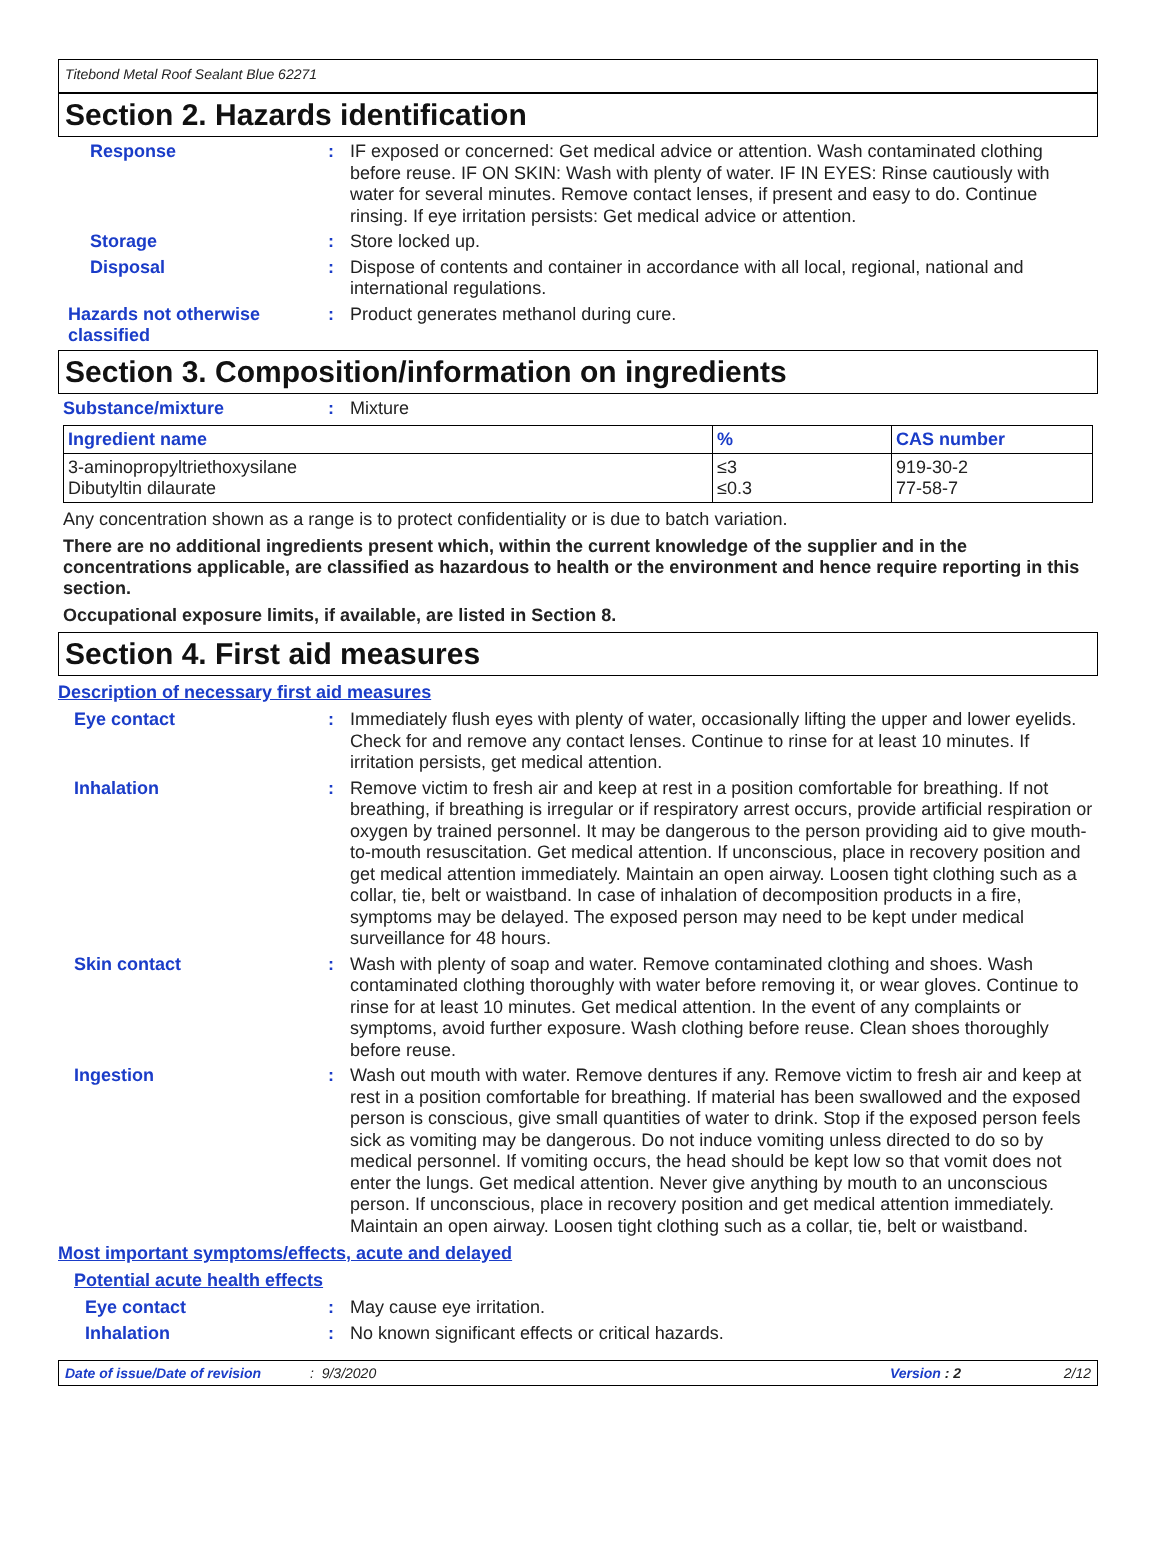Titebond Metal Roof Sealant Blue 62271
Section 2. Hazards identification
Response :
IF exposed or concerned: Get medical advice or attention. Wash contaminated clothing before reuse. IF ON SKIN: Wash with plenty of water. IF IN EYES: Rinse cautiously with water for several minutes. Remove contact lenses, if present and easy to do. Continue rinsing. If eye irritation persists: Get medical advice or attention.
Storage :
Store locked up.
Disposal :
Dispose of contents and container in accordance with all local, regional, national and international regulations.
Hazards not otherwise classified
:
Product generates methanol during cure.
Section 3. Composition/information on ingredients
Substance/mixture :
Mixture
| Ingredient name | % | CAS number |
| --- | --- | --- |
| 3-aminopropyltriethoxysilane Dibutyltin dilaurate | ≤3 ≤0.3 | 919-30-2 77-58-7 |
Any concentration shown as a range is to protect confidentiality or is due to batch variation.
There are no additional ingredients present which, within the current knowledge of the supplier and in the concentrations applicable, are classified as hazardous to health or the environment and hence require reporting in this section.
Occupational exposure limits, if available, are listed in Section 8.
Section 4. First aid measures
Description of necessary first aid measures
Eye contact :
Immediately flush eyes with plenty of water, occasionally lifting the upper and lower eyelids. Check for and remove any contact lenses. Continue to rinse for at least 10 minutes. If irritation persists, get medical attention.
Inhalation :
Remove victim to fresh air and keep at rest in a position comfortable for breathing. If not breathing, if breathing is irregular or if respiratory arrest occurs, provide artificial respiration or oxygen by trained personnel. It may be dangerous to the person providing aid to give mouth-to-mouth resuscitation. Get medical attention. If unconscious, place in recovery position and get medical attention immediately. Maintain an open airway. Loosen tight clothing such as a collar, tie, belt or waistband. In case of inhalation of decomposition products in a fire, symptoms may be delayed. The exposed person may need to be kept under medical surveillance for 48 hours.
Skin contact :
Wash with plenty of soap and water. Remove contaminated clothing and shoes. Wash contaminated clothing thoroughly with water before removing it, or wear gloves. Continue to rinse for at least 10 minutes. Get medical attention. In the event of any complaints or symptoms, avoid further exposure. Wash clothing before reuse. Clean shoes thoroughly before reuse.
Ingestion :
Wash out mouth with water. Remove dentures if any. Remove victim to fresh air and keep at rest in a position comfortable for breathing. If material has been swallowed and the exposed person is conscious, give small quantities of water to drink. Stop if the exposed person feels sick as vomiting may be dangerous. Do not induce vomiting unless directed to do so by medical personnel. If vomiting occurs, the head should be kept low so that vomit does not enter the lungs. Get medical attention. Never give anything by mouth to an unconscious person. If unconscious, place in recovery position and get medical attention immediately. Maintain an open airway. Loosen tight clothing such as a collar, tie, belt or waistband.
Most important symptoms/effects, acute and delayed
Potential acute health effects
Eye contact :
May cause eye irritation.
Inhalation :
No known significant effects or critical hazards.
Date of issue/Date of revision: 9/3/2020 Version : 2 2/12